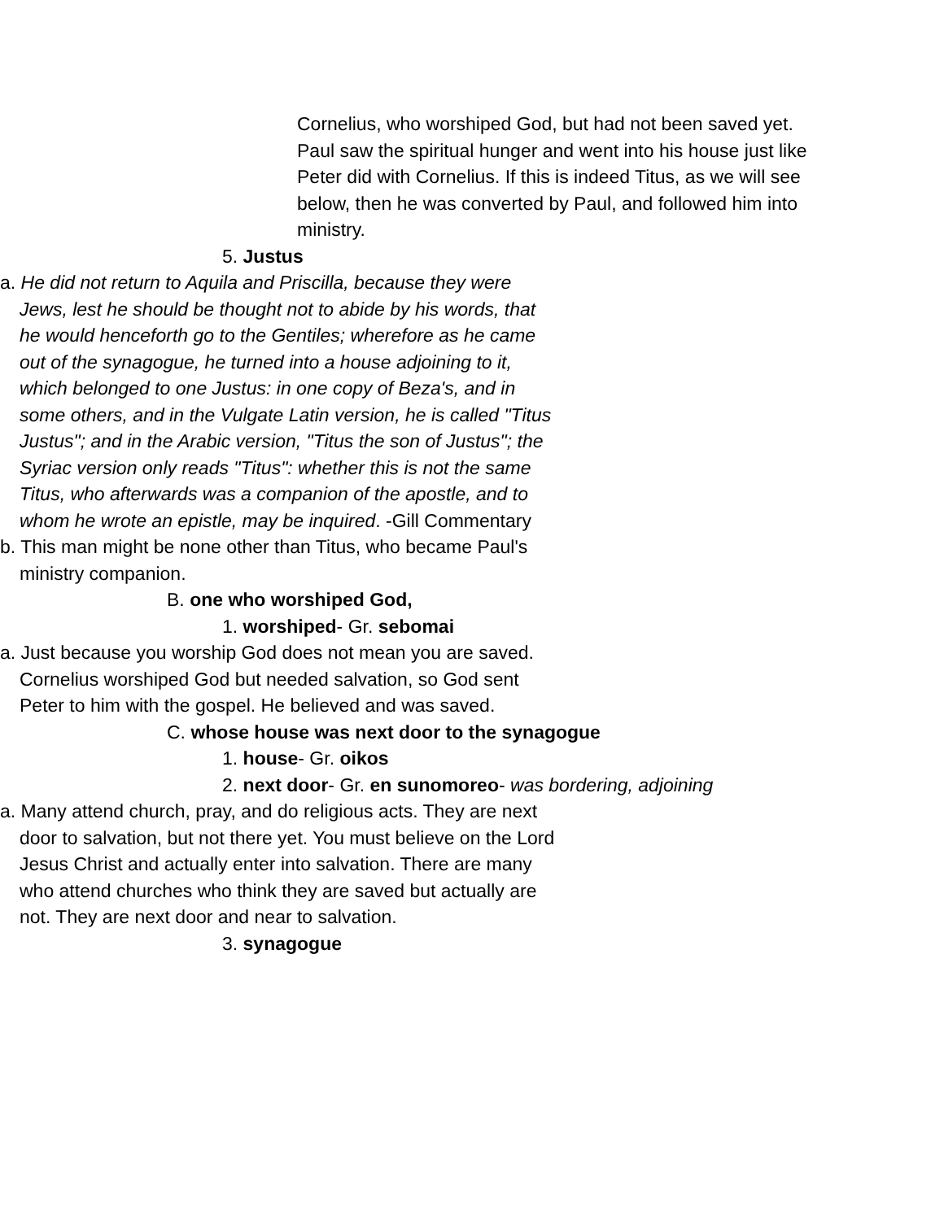Cornelius, who worshiped God, but had not been saved yet. Paul saw the spiritual hunger and went into his house just like Peter did with Cornelius. If this is indeed Titus, as we will see below, then he was converted by Paul, and followed him into ministry.
5. Justus
a. He did not return to Aquila and Priscilla, because they were Jews, lest he should be thought not to abide by his words, that he would henceforth go to the Gentiles; wherefore as he came out of the synagogue, he turned into a house adjoining to it, which belonged to one Justus: in one copy of Beza's, and in some others, and in the Vulgate Latin version, he is called "Titus Justus"; and in the Arabic version, "Titus the son of Justus"; the Syriac version only reads "Titus": whether this is not the same Titus, who afterwards was a companion of the apostle, and to whom he wrote an epistle, may be inquired. -Gill Commentary
b. This man might be none other than Titus, who became Paul's ministry companion.
B. one who worshiped God,
1. worshiped- Gr. sebomai
a. Just because you worship God does not mean you are saved. Cornelius worshiped God but needed salvation, so God sent Peter to him with the gospel. He believed and was saved.
C. whose house was next door to the synagogue
1. house- Gr. oikos
2. next door- Gr. en sunomoreo- was bordering, adjoining
a. Many attend church, pray, and do religious acts. They are next door to salvation, but not there yet. You must believe on the Lord Jesus Christ and actually enter into salvation. There are many who attend churches who think they are saved but actually are not. They are next door and near to salvation.
3. synagogue